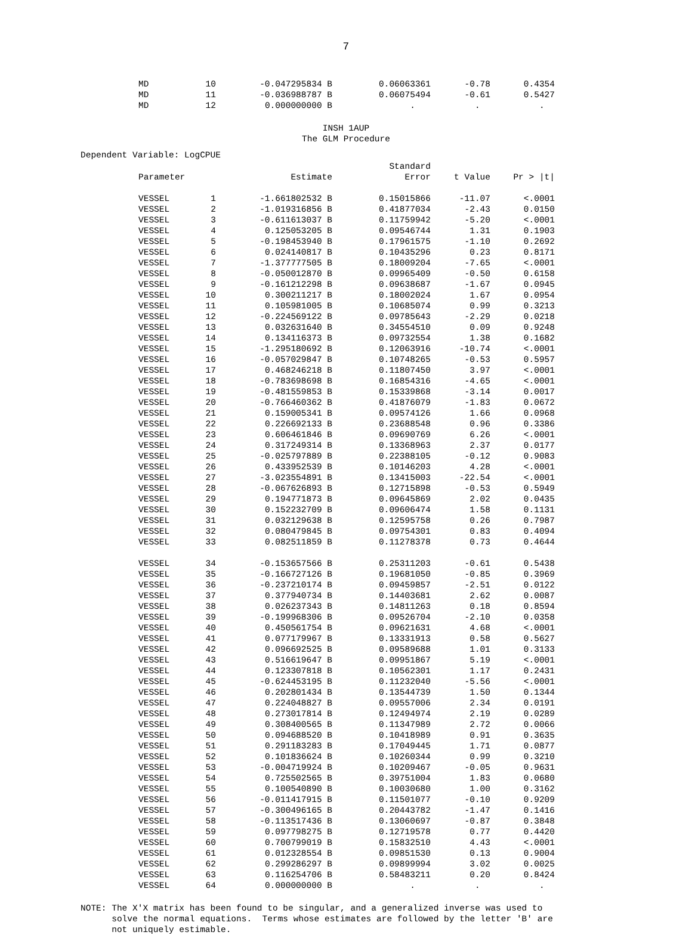7
| MD | 10 | -0.047295834 B | 0.06063361 | -0.78 | 0.4354 |
| MD | 11 | -0.036988787 B | 0.06075494 | -0.61 | 0.5427 |
| MD | 12 | 0.000000000 B | . | . | . |
INSH 1AUP
The GLM Procedure
Dependent Variable: LogCPUE
| | | | Standard | | |
| --- | --- | --- | --- | --- | --- |
| Parameter | | Estimate | Error | t Value | Pr > /t/ |
| VESSEL | 1 | -1.661802532 B | 0.15015866 | -11.07 | <.0001 |
| VESSEL | 2 | -1.019316856 B | 0.41877034 | -2.43 | 0.0150 |
| VESSEL | 3 | -0.611613037 B | 0.11759942 | -5.20 | <.0001 |
| VESSEL | 4 | 0.125053205 B | 0.09546744 | 1.31 | 0.1903 |
| VESSEL | 5 | -0.198453940 B | 0.17961575 | -1.10 | 0.2692 |
| VESSEL | 6 | 0.024140817 B | 0.10435296 | 0.23 | 0.8171 |
| VESSEL | 7 | -1.377777505 B | 0.18009204 | -7.65 | <.0001 |
| VESSEL | 8 | -0.050012870 B | 0.09965409 | -0.50 | 0.6158 |
| VESSEL | 9 | -0.161212298 B | 0.09638687 | -1.67 | 0.0945 |
| VESSEL | 10 | 0.300211217 B | 0.18002024 | 1.67 | 0.0954 |
| VESSEL | 11 | 0.105981005 B | 0.10685074 | 0.99 | 0.3213 |
| VESSEL | 12 | -0.224569122 B | 0.09785643 | -2.29 | 0.0218 |
| VESSEL | 13 | 0.032631640 B | 0.34554510 | 0.09 | 0.9248 |
| VESSEL | 14 | 0.134116373 B | 0.09732554 | 1.38 | 0.1682 |
| VESSEL | 15 | -1.295180692 B | 0.12063916 | -10.74 | <.0001 |
| VESSEL | 16 | -0.057029847 B | 0.10748265 | -0.53 | 0.5957 |
| VESSEL | 17 | 0.468246218 B | 0.11807450 | 3.97 | <.0001 |
| VESSEL | 18 | -0.783698698 B | 0.16854316 | -4.65 | <.0001 |
| VESSEL | 19 | -0.481559853 B | 0.15339868 | -3.14 | 0.0017 |
| VESSEL | 20 | -0.766460362 B | 0.41876079 | -1.83 | 0.0672 |
| VESSEL | 21 | 0.159005341 B | 0.09574126 | 1.66 | 0.0968 |
| VESSEL | 22 | 0.226692133 B | 0.23688548 | 0.96 | 0.3386 |
| VESSEL | 23 | 0.606461846 B | 0.09690769 | 6.26 | <.0001 |
| VESSEL | 24 | 0.317249314 B | 0.13368963 | 2.37 | 0.0177 |
| VESSEL | 25 | -0.025797889 B | 0.22388105 | -0.12 | 0.9083 |
| VESSEL | 26 | 0.433952539 B | 0.10146203 | 4.28 | <.0001 |
| VESSEL | 27 | -3.023554891 B | 0.13415003 | -22.54 | <.0001 |
| VESSEL | 28 | -0.067626893 B | 0.12715898 | -0.53 | 0.5949 |
| VESSEL | 29 | 0.194771873 B | 0.09645869 | 2.02 | 0.0435 |
| VESSEL | 30 | 0.152232709 B | 0.09606474 | 1.58 | 0.1131 |
| VESSEL | 31 | 0.032129638 B | 0.12595758 | 0.26 | 0.7987 |
| VESSEL | 32 | 0.080479845 B | 0.09754301 | 0.83 | 0.4094 |
| VESSEL | 33 | 0.082511859 B | 0.11278378 | 0.73 | 0.4644 |
| VESSEL | 34 | -0.153657566 B | 0.25311203 | -0.61 | 0.5438 |
| VESSEL | 35 | -0.166727126 B | 0.19681050 | -0.85 | 0.3969 |
| VESSEL | 36 | -0.237210174 B | 0.09459857 | -2.51 | 0.0122 |
| VESSEL | 37 | 0.377940734 B | 0.14403681 | 2.62 | 0.0087 |
| VESSEL | 38 | 0.026237343 B | 0.14811263 | 0.18 | 0.8594 |
| VESSEL | 39 | -0.199968306 B | 0.09526704 | -2.10 | 0.0358 |
| VESSEL | 40 | 0.450561754 B | 0.09621631 | 4.68 | <.0001 |
| VESSEL | 41 | 0.077179967 B | 0.13331913 | 0.58 | 0.5627 |
| VESSEL | 42 | 0.096692525 B | 0.09589688 | 1.01 | 0.3133 |
| VESSEL | 43 | 0.516619647 B | 0.09951867 | 5.19 | <.0001 |
| VESSEL | 44 | 0.123307818 B | 0.10562301 | 1.17 | 0.2431 |
| VESSEL | 45 | -0.624453195 B | 0.11232040 | -5.56 | <.0001 |
| VESSEL | 46 | 0.202801434 B | 0.13544739 | 1.50 | 0.1344 |
| VESSEL | 47 | 0.224048827 B | 0.09557006 | 2.34 | 0.0191 |
| VESSEL | 48 | 0.273017814 B | 0.12494974 | 2.19 | 0.0289 |
| VESSEL | 49 | 0.308400565 B | 0.11347989 | 2.72 | 0.0066 |
| VESSEL | 50 | 0.094688520 B | 0.10418989 | 0.91 | 0.3635 |
| VESSEL | 51 | 0.291183283 B | 0.17049445 | 1.71 | 0.0877 |
| VESSEL | 52 | 0.101836624 B | 0.10260344 | 0.99 | 0.3210 |
| VESSEL | 53 | -0.004719924 B | 0.10209467 | -0.05 | 0.9631 |
| VESSEL | 54 | 0.725502565 B | 0.39751004 | 1.83 | 0.0680 |
| VESSEL | 55 | 0.100540890 B | 0.10030680 | 1.00 | 0.3162 |
| VESSEL | 56 | -0.011417915 B | 0.11501077 | -0.10 | 0.9209 |
| VESSEL | 57 | -0.300496165 B | 0.20443782 | -1.47 | 0.1416 |
| VESSEL | 58 | -0.113517436 B | 0.13060697 | -0.87 | 0.3848 |
| VESSEL | 59 | 0.097798275 B | 0.12719578 | 0.77 | 0.4420 |
| VESSEL | 60 | 0.700799019 B | 0.15832510 | 4.43 | <.0001 |
| VESSEL | 61 | 0.012328554 B | 0.09851530 | 0.13 | 0.9004 |
| VESSEL | 62 | 0.299286297 B | 0.09899994 | 3.02 | 0.0025 |
| VESSEL | 63 | 0.116254706 B | 0.58483211 | 0.20 | 0.8424 |
| VESSEL | 64 | 0.000000000 B | . | . | . |
NOTE: The X'X matrix has been found to be singular, and a generalized inverse was used to solve the normal equations. Terms whose estimates are followed by the letter 'B' are not uniquely estimable.